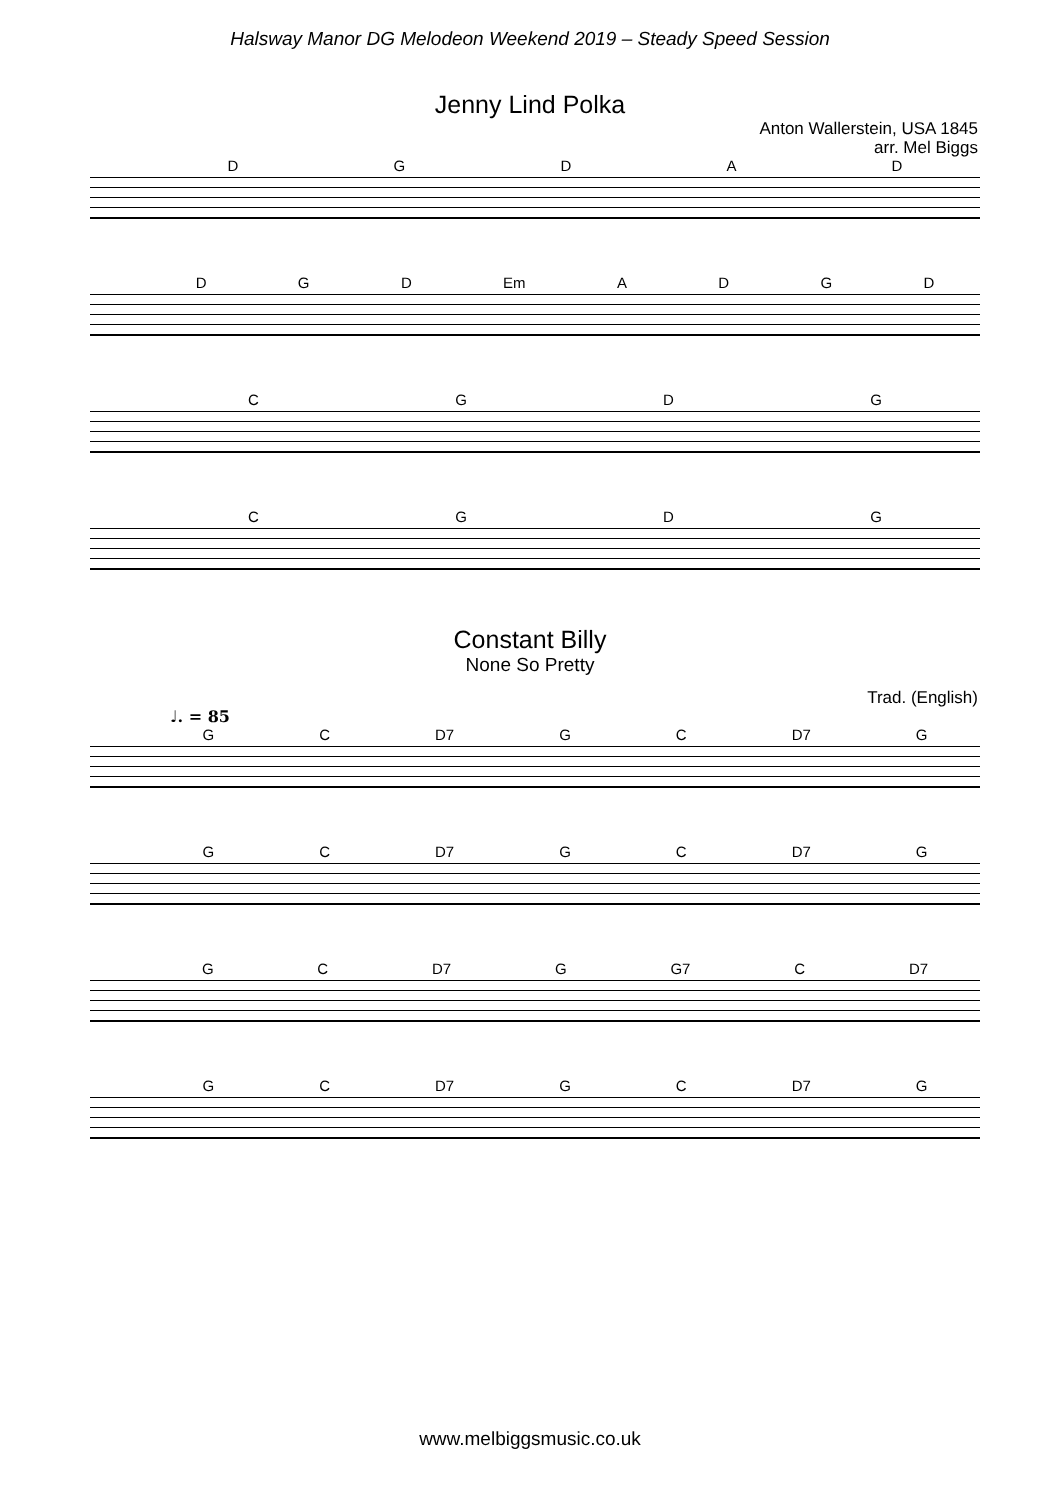Halsway Manor DG Melodeon Weekend 2019 – Steady Speed Session
Jenny Lind Polka
Anton Wallerstein, USA 1845
arr. Mel Biggs
DGDAD
DGD Em ADGD
CGDG
CGDG
Constant Billy
None So Pretty
Trad. (English)
♩. = 85
GC D7 GC D7 G
GC D7 GC D7 G
GC D7 G G7 C D7
GC D7 GC D7 G
www.melbiggsmusic.co.uk